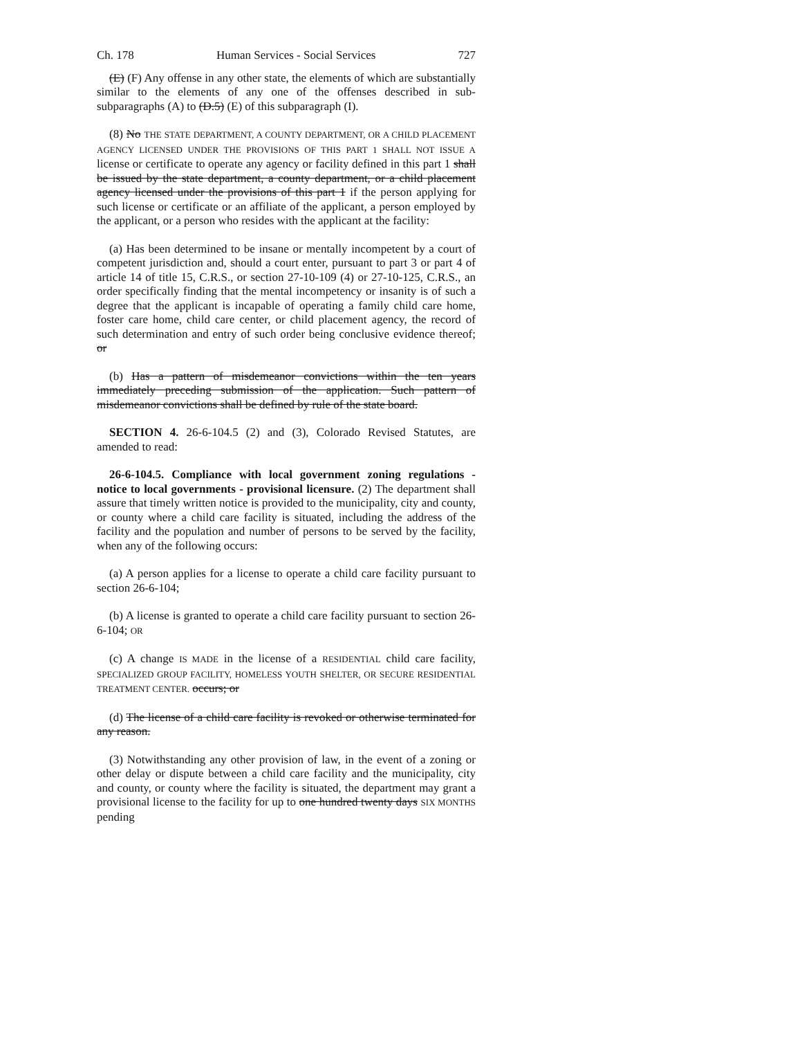Ch. 178 Human Services - Social Services 727
(E) (F) Any offense in any other state, the elements of which are substantially similar to the elements of any one of the offenses described in sub-subparagraphs (A) to (D.5) (E) of this subparagraph (I).
(8) No THE STATE DEPARTMENT, A COUNTY DEPARTMENT, OR A CHILD PLACEMENT AGENCY LICENSED UNDER THE PROVISIONS OF THIS PART 1 SHALL NOT ISSUE A license or certificate to operate any agency or facility defined in this part 1 shall be issued by the state department, a county department, or a child placement agency licensed under the provisions of this part 1 if the person applying for such license or certificate or an affiliate of the applicant, a person employed by the applicant, or a person who resides with the applicant at the facility:
(a) Has been determined to be insane or mentally incompetent by a court of competent jurisdiction and, should a court enter, pursuant to part 3 or part 4 of article 14 of title 15, C.R.S., or section 27-10-109 (4) or 27-10-125, C.R.S., an order specifically finding that the mental incompetency or insanity is of such a degree that the applicant is incapable of operating a family child care home, foster care home, child care center, or child placement agency, the record of such determination and entry of such order being conclusive evidence thereof; or
(b) Has a pattern of misdemeanor convictions within the ten years immediately preceding submission of the application. Such pattern of misdemeanor convictions shall be defined by rule of the state board.
SECTION 4. 26-6-104.5 (2) and (3), Colorado Revised Statutes, are amended to read:
26-6-104.5. Compliance with local government zoning regulations - notice to local governments - provisional licensure. (2) The department shall assure that timely written notice is provided to the municipality, city and county, or county where a child care facility is situated, including the address of the facility and the population and number of persons to be served by the facility, when any of the following occurs:
(a) A person applies for a license to operate a child care facility pursuant to section 26-6-104;
(b) A license is granted to operate a child care facility pursuant to section 26-6-104; OR
(c) A change IS MADE in the license of a RESIDENTIAL child care facility, SPECIALIZED GROUP FACILITY, HOMELESS YOUTH SHELTER, OR SECURE RESIDENTIAL TREATMENT CENTER. occurs; or
(d) The license of a child care facility is revoked or otherwise terminated for any reason.
(3) Notwithstanding any other provision of law, in the event of a zoning or other delay or dispute between a child care facility and the municipality, city and county, or county where the facility is situated, the department may grant a provisional license to the facility for up to one hundred twenty days SIX MONTHS pending